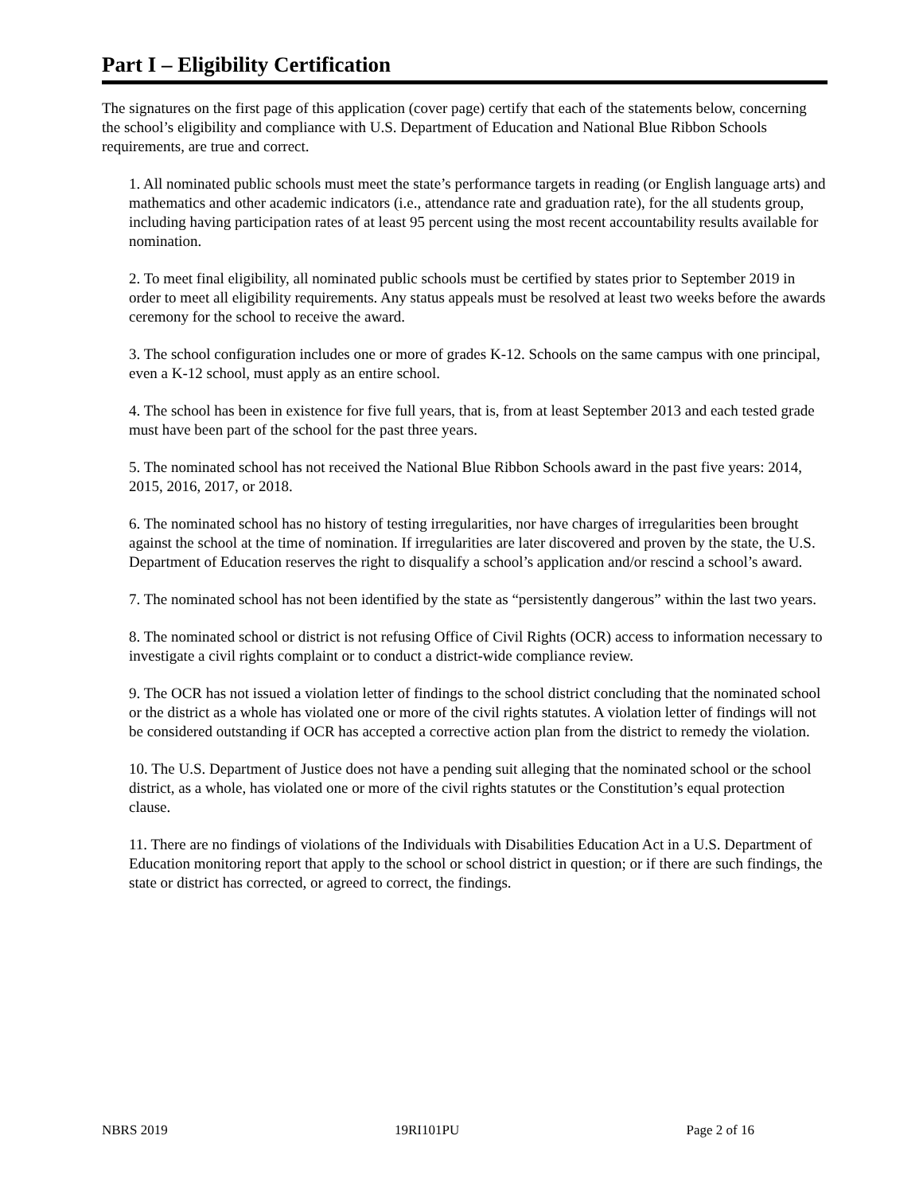Part I – Eligibility Certification
The signatures on the first page of this application (cover page) certify that each of the statements below, concerning the school’s eligibility and compliance with U.S. Department of Education and National Blue Ribbon Schools requirements, are true and correct.
1. All nominated public schools must meet the state’s performance targets in reading (or English language arts) and mathematics and other academic indicators (i.e., attendance rate and graduation rate), for the all students group, including having participation rates of at least 95 percent using the most recent accountability results available for nomination.
2. To meet final eligibility, all nominated public schools must be certified by states prior to September 2019 in order to meet all eligibility requirements. Any status appeals must be resolved at least two weeks before the awards ceremony for the school to receive the award.
3. The school configuration includes one or more of grades K-12. Schools on the same campus with one principal, even a K-12 school, must apply as an entire school.
4. The school has been in existence for five full years, that is, from at least September 2013 and each tested grade must have been part of the school for the past three years.
5. The nominated school has not received the National Blue Ribbon Schools award in the past five years: 2014, 2015, 2016, 2017, or 2018.
6. The nominated school has no history of testing irregularities, nor have charges of irregularities been brought against the school at the time of nomination. If irregularities are later discovered and proven by the state, the U.S. Department of Education reserves the right to disqualify a school’s application and/or rescind a school’s award.
7. The nominated school has not been identified by the state as “persistently dangerous” within the last two years.
8. The nominated school or district is not refusing Office of Civil Rights (OCR) access to information necessary to investigate a civil rights complaint or to conduct a district-wide compliance review.
9. The OCR has not issued a violation letter of findings to the school district concluding that the nominated school or the district as a whole has violated one or more of the civil rights statutes. A violation letter of findings will not be considered outstanding if OCR has accepted a corrective action plan from the district to remedy the violation.
10. The U.S. Department of Justice does not have a pending suit alleging that the nominated school or the school district, as a whole, has violated one or more of the civil rights statutes or the Constitution’s equal protection clause.
11. There are no findings of violations of the Individuals with Disabilities Education Act in a U.S. Department of Education monitoring report that apply to the school or school district in question; or if there are such findings, the state or district has corrected, or agreed to correct, the findings.
NBRS 2019 19RI101PU Page 2 of 16